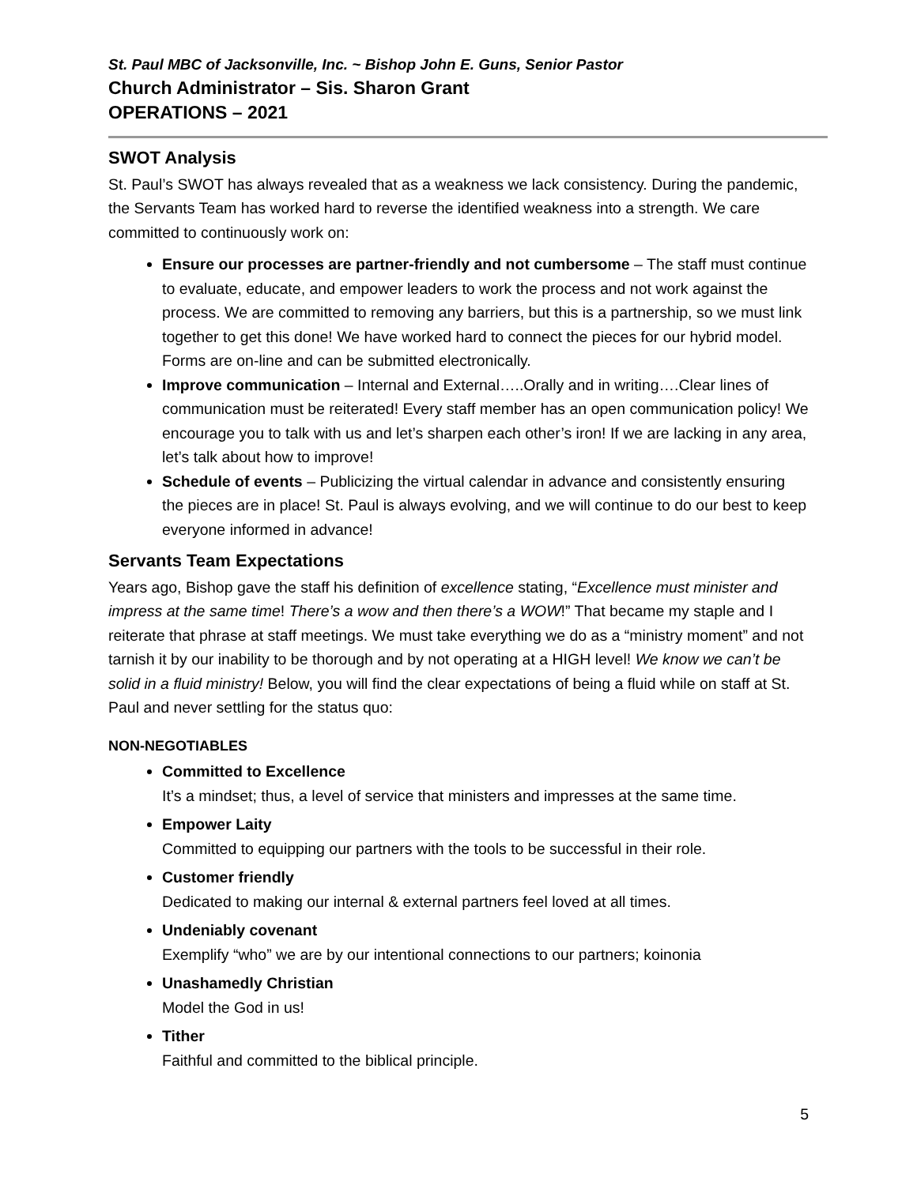St. Paul MBC of Jacksonville, Inc. ~ Bishop John E. Guns, Senior Pastor
Church Administrator – Sis. Sharon Grant
OPERATIONS – 2021
SWOT Analysis
St. Paul’s SWOT has always revealed that as a weakness we lack consistency. During the pandemic, the Servants Team has worked hard to reverse the identified weakness into a strength. We care committed to continuously work on:
Ensure our processes are partner-friendly and not cumbersome – The staff must continue to evaluate, educate, and empower leaders to work the process and not work against the process. We are committed to removing any barriers, but this is a partnership, so we must link together to get this done! We have worked hard to connect the pieces for our hybrid model. Forms are on-line and can be submitted electronically.
Improve communication – Internal and External…..Orally and in writing….Clear lines of communication must be reiterated! Every staff member has an open communication policy! We encourage you to talk with us and let’s sharpen each other’s iron! If we are lacking in any area, let’s talk about how to improve!
Schedule of events – Publicizing the virtual calendar in advance and consistently ensuring the pieces are in place! St. Paul is always evolving, and we will continue to do our best to keep everyone informed in advance!
Servants Team Expectations
Years ago, Bishop gave the staff his definition of excellence stating, “Excellence must minister and impress at the same time! There’s a wow and then there’s a WOW!” That became my staple and I reiterate that phrase at staff meetings. We must take everything we do as a “ministry moment” and not tarnish it by our inability to be thorough and by not operating at a HIGH level! We know we can’t be solid in a fluid ministry! Below, you will find the clear expectations of being a fluid while on staff at St. Paul and never settling for the status quo:
NON-NEGOTIABLES
Committed to Excellence
It’s a mindset; thus, a level of service that ministers and impresses at the same time.
Empower Laity
Committed to equipping our partners with the tools to be successful in their role.
Customer friendly
Dedicated to making our internal & external partners feel loved at all times.
Undeniably covenant
Exemplify “who” we are by our intentional connections to our partners; koinonia
Unashamedly Christian
Model the God in us!
Tither
Faithful and committed to the biblical principle.
5